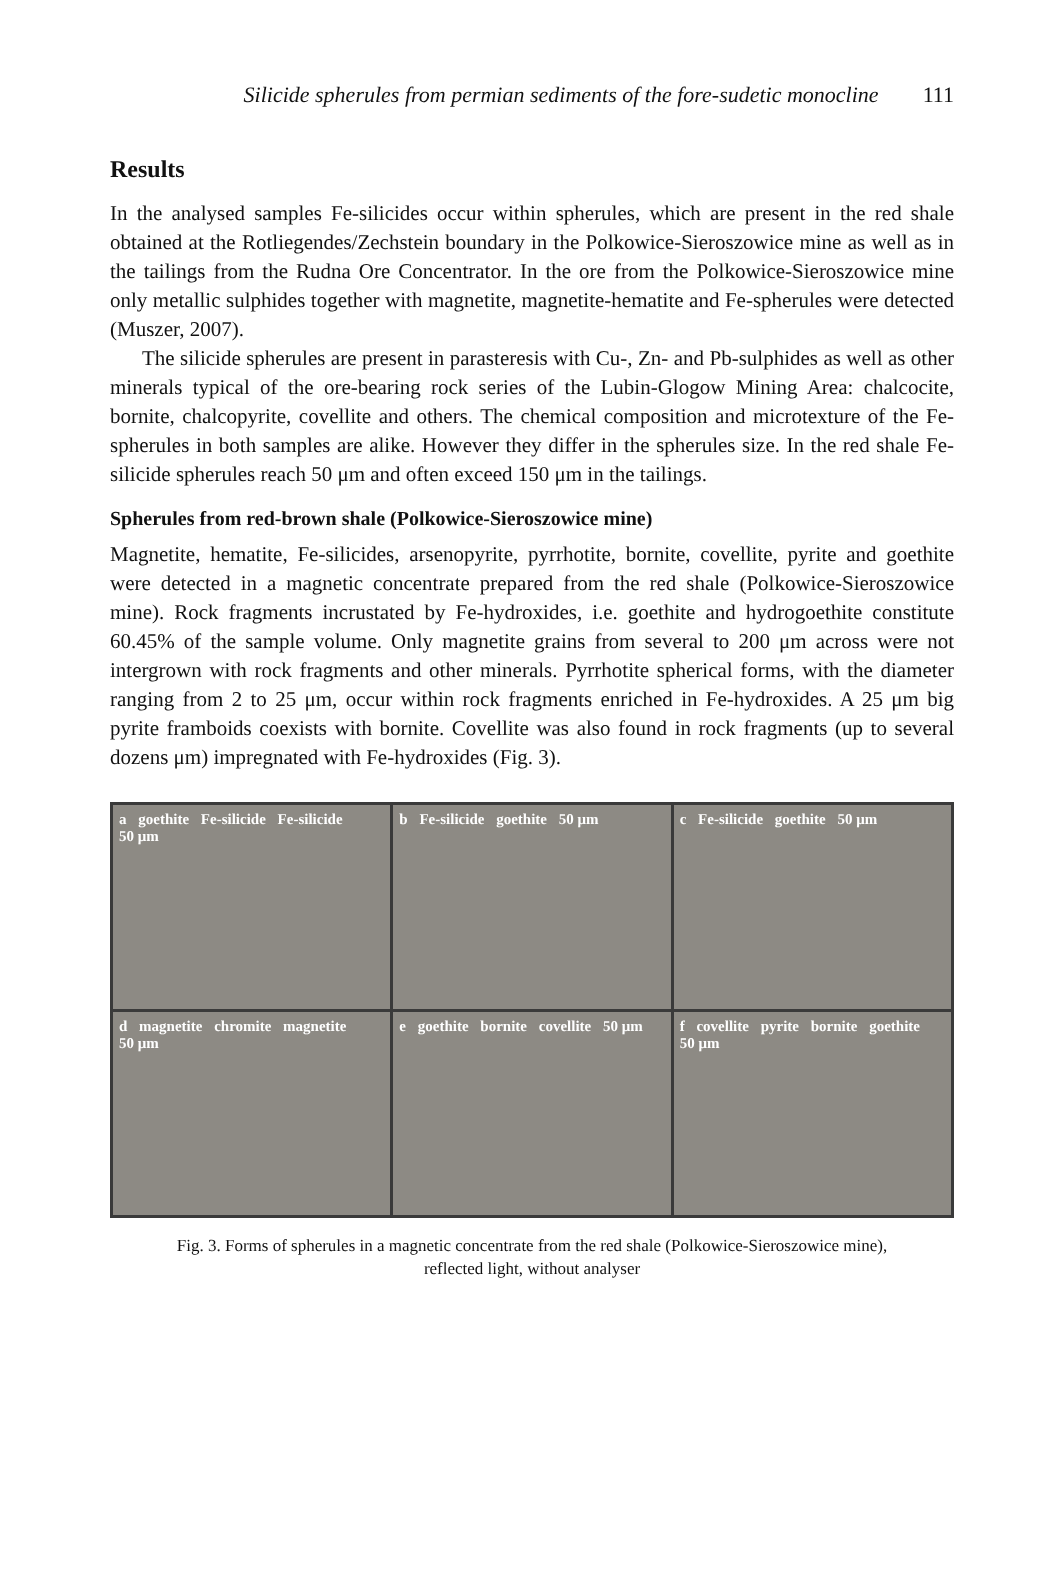Silicide spherules from permian sediments of the fore-sudetic monocline 111
Results
In the analysed samples Fe-silicides occur within spherules, which are present in the red shale obtained at the Rotliegendes/Zechstein boundary in the Polkowice-Sieroszowice mine as well as in the tailings from the Rudna Ore Concentrator. In the ore from the Polkowice-Sieroszowice mine only metallic sulphides together with magnetite, magnetite-hematite and Fe-spherules were detected (Muszer, 2007).
The silicide spherules are present in parasteresis with Cu-, Zn- and Pb-sulphides as well as other minerals typical of the ore-bearing rock series of the Lubin-Glogow Mining Area: chalcocite, bornite, chalcopyrite, covellite and others. The chemical composition and microtexture of the Fe-spherules in both samples are alike. However they differ in the spherules size. In the red shale Fe-silicide spherules reach 50 μm and often exceed 150 μm in the tailings.
Spherules from red-brown shale (Polkowice-Sieroszowice mine)
Magnetite, hematite, Fe-silicides, arsenopyrite, pyrrhotite, bornite, covellite, pyrite and goethite were detected in a magnetic concentrate prepared from the red shale (Polkowice-Sieroszowice mine). Rock fragments incrustated by Fe-hydroxides, i.e. goethite and hydrogoethite constitute 60.45% of the sample volume. Only magnetite grains from several to 200 μm across were not intergrown with rock fragments and other minerals. Pyrrhotite spherical forms, with the diameter ranging from 2 to 25 μm, occur within rock fragments enriched in Fe-hydroxides. A 25 μm big pyrite framboids coexists with bornite. Covellite was also found in rock fragments (up to several dozens μm) impregnated with Fe-hydroxides (Fig. 3).
a goethite Fe-silicide Fe-silicide 50 μm
b Fe-silicide goethite 50 μm
c Fe-silicide goethite 50 μm
d magnetite chromite magnetite 50 μm
e goethite bornite covellite 50 μm
f covellite pyrite bornite goethite 50 μm
Fig. 3. Forms of spherules in a magnetic concentrate from the red shale (Polkowice-Sieroszowice mine),
reflected light, without analyser